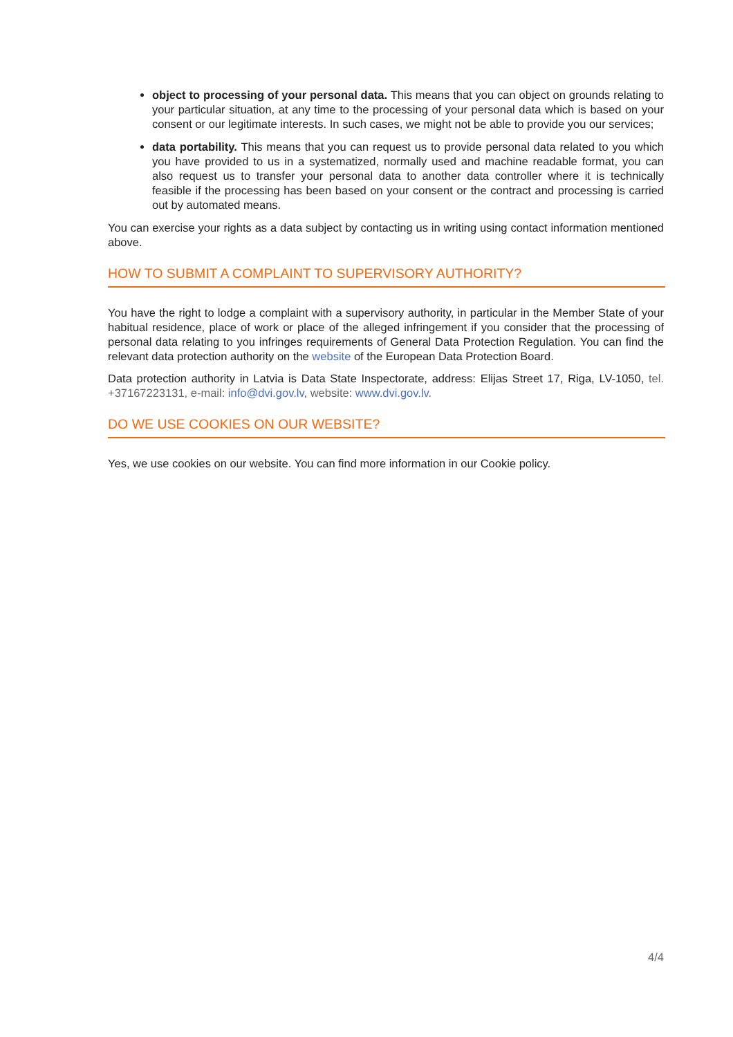object to processing of your personal data. This means that you can object on grounds relating to your particular situation, at any time to the processing of your personal data which is based on your consent or our legitimate interests. In such cases, we might not be able to provide you our services;
data portability. This means that you can request us to provide personal data related to you which you have provided to us in a systematized, normally used and machine readable format, you can also request us to transfer your personal data to another data controller where it is technically feasible if the processing has been based on your consent or the contract and processing is carried out by automated means.
You can exercise your rights as a data subject by contacting us in writing using contact information mentioned above.
HOW TO SUBMIT A COMPLAINT TO SUPERVISORY AUTHORITY?
You have the right to lodge a complaint with a supervisory authority, in particular in the Member State of your habitual residence, place of work or place of the alleged infringement if you consider that the processing of personal data relating to you infringes requirements of General Data Protection Regulation. You can find the relevant data protection authority on the website of the European Data Protection Board.
Data protection authority in Latvia is Data State Inspectorate, address: Elijas Street 17, Riga, LV-1050, tel. +37167223131, e-mail: info@dvi.gov.lv, website: www.dvi.gov.lv.
DO WE USE COOKIES ON OUR WEBSITE?
Yes, we use cookies on our website. You can find more information in our Cookie policy.
4/4